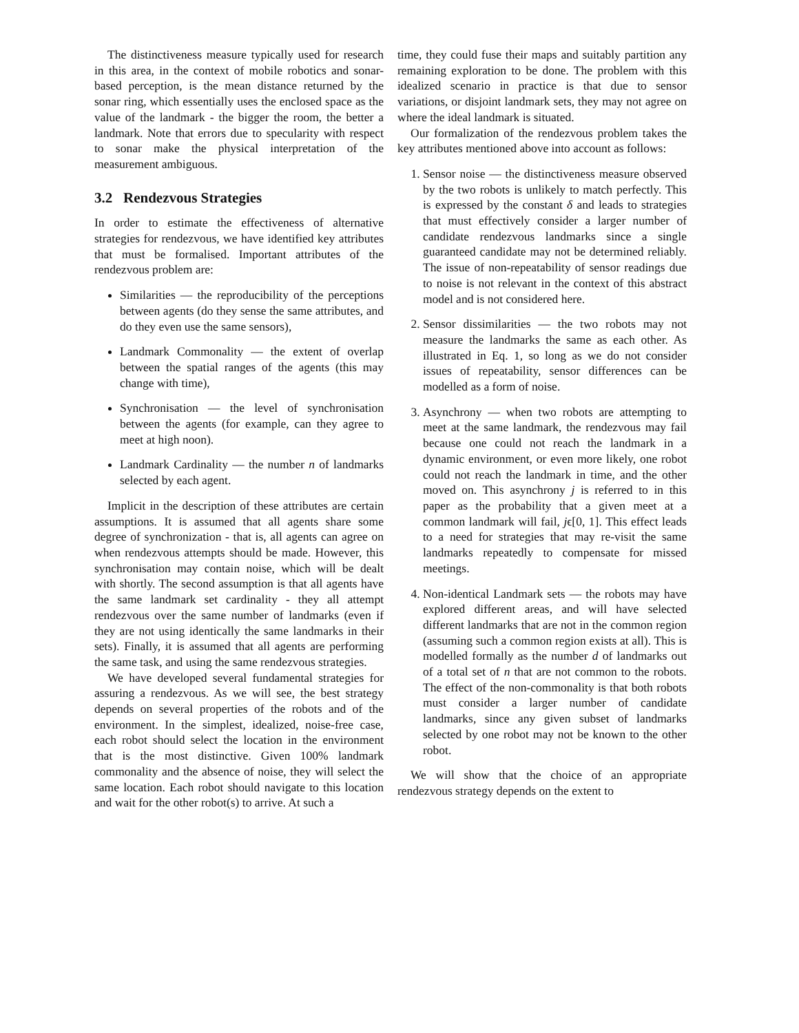The distinctiveness measure typically used for research in this area, in the context of mobile robotics and sonar-based perception, is the mean distance returned by the sonar ring, which essentially uses the enclosed space as the value of the landmark - the bigger the room, the better a landmark. Note that errors due to specularity with respect to sonar make the physical interpretation of the measurement ambiguous.
3.2 Rendezvous Strategies
In order to estimate the effectiveness of alternative strategies for rendezvous, we have identified key attributes that must be formalised. Important attributes of the rendezvous problem are:
Similarities — the reproducibility of the perceptions between agents (do they sense the same attributes, and do they even use the same sensors),
Landmark Commonality — the extent of overlap between the spatial ranges of the agents (this may change with time),
Synchronisation — the level of synchronisation between the agents (for example, can they agree to meet at high noon).
Landmark Cardinality — the number n of landmarks selected by each agent.
Implicit in the description of these attributes are certain assumptions. It is assumed that all agents share some degree of synchronization - that is, all agents can agree on when rendezvous attempts should be made. However, this synchronisation may contain noise, which will be dealt with shortly. The second assumption is that all agents have the same landmark set cardinality - they all attempt rendezvous over the same number of landmarks (even if they are not using identically the same landmarks in their sets). Finally, it is assumed that all agents are performing the same task, and using the same rendezvous strategies.
We have developed several fundamental strategies for assuring a rendezvous. As we will see, the best strategy depends on several properties of the robots and of the environment. In the simplest, idealized, noise-free case, each robot should select the location in the environment that is the most distinctive. Given 100% landmark commonality and the absence of noise, they will select the same location. Each robot should navigate to this location and wait for the other robot(s) to arrive. At such a
time, they could fuse their maps and suitably partition any remaining exploration to be done. The problem with this idealized scenario in practice is that due to sensor variations, or disjoint landmark sets, they may not agree on where the ideal landmark is situated.
Our formalization of the rendezvous problem takes the key attributes mentioned above into account as follows:
1. Sensor noise — the distinctiveness measure observed by the two robots is unlikely to match perfectly. This is expressed by the constant δ and leads to strategies that must effectively consider a larger number of candidate rendezvous landmarks since a single guaranteed candidate may not be determined reliably. The issue of non-repeatability of sensor readings due to noise is not relevant in the context of this abstract model and is not considered here.
2. Sensor dissimilarities — the two robots may not measure the landmarks the same as each other. As illustrated in Eq. 1, so long as we do not consider issues of repeatability, sensor differences can be modelled as a form of noise.
3. Asynchrony — when two robots are attempting to meet at the same landmark, the rendezvous may fail because one could not reach the landmark in a dynamic environment, or even more likely, one robot could not reach the landmark in time, and the other moved on. This asynchrony j is referred to in this paper as the probability that a given meet at a common landmark will fail, jϵ[0, 1]. This effect leads to a need for strategies that may re-visit the same landmarks repeatedly to compensate for missed meetings.
4. Non-identical Landmark sets — the robots may have explored different areas, and will have selected different landmarks that are not in the common region (assuming such a common region exists at all). This is modelled formally as the number d of landmarks out of a total set of n that are not common to the robots. The effect of the non-commonality is that both robots must consider a larger number of candidate landmarks, since any given subset of landmarks selected by one robot may not be known to the other robot.
We will show that the choice of an appropriate rendezvous strategy depends on the extent to